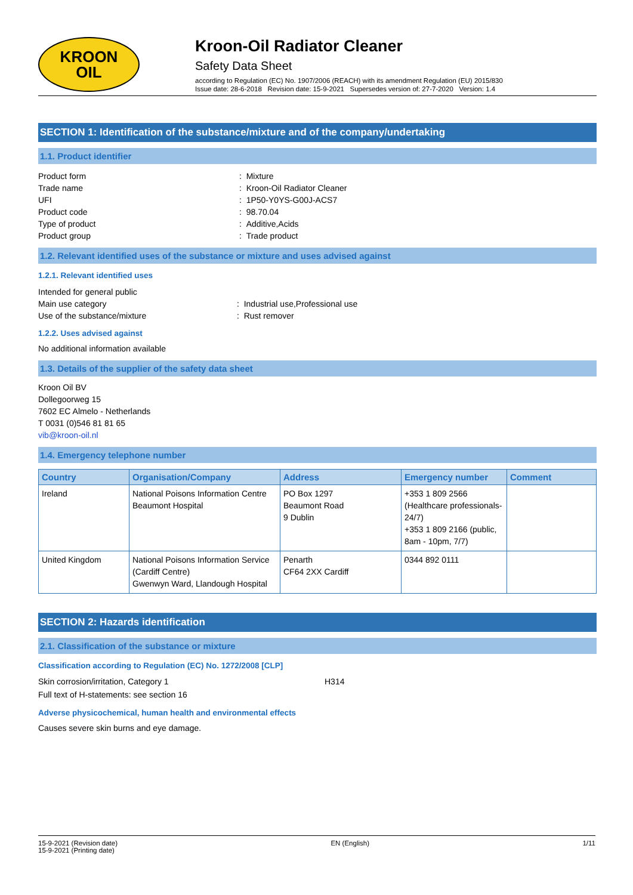KROON
OIL
Kroon-Oil Radiator Cleaner
Safety Data Sheet
according to Regulation (EC) No. 1907/2006 (REACH) with its amendment Regulation (EU) 2015/830
Issue date: 28-6-2018 Revision date: 15-9-2021 Supersedes version of: 27-7-2020 Version: 1.4
SECTION 1: Identification of the substance/mixture and of the company/undertaking
1.1. Product identifier
Product form
: Mixture
Trade name
: Kroon-Oil Radiator Cleaner
UFI
: 1P50-Y0YS-G00J-ACS7
Product code
: 98.70.04
Type of product
: Additive,Acids
Product group
: Trade product
1.2. Relevant identified uses of the substance or mixture and uses advised against
1.2.1. Relevant identified uses
Intended for general public
Main use category
: Industrial use,Professional use
Use of the substance/mixture
: Rust remover
1.2.2. Uses advised against
No additional information available
1.3. Details of the supplier of the safety data sheet
Kroon Oil BV
Dollegoorweg 15
7602 EC Almelo - Netherlands
T 0031 (0)546 81 81 65
vib@kroon-oil.nl
1.4. Emergency telephone number
| Country | Organisation/Company | Address | Emergency number | Comment |
| --- | --- | --- | --- | --- |
| Ireland | National Poisons Information Centre Beaumont Hospital | PO Box 1297 Beaumont Road 9 Dublin | +353 1 809 2566 (Healthcare professionals-24/7) +353 1 809 2166 (public, 8am - 10pm, 7/7) | |
| United Kingdom | National Poisons Information Service (Cardiff Centre) Gwenwyn Ward, Llandough Hospital | Penarth CF64 2XX Cardiff | 0344 892 0111 | |
SECTION 2: Hazards identification
2.1. Classification of the substance or mixture
Classification according to Regulation (EC) No. 1272/2008 [CLP]
Skin corrosion/irritation, Category 1
H314
Full text of H-statements: see section 16
Adverse physicochemical, human health and environmental effects
Causes severe skin burns and eye damage.
15-9-2021 (Revision date)
15-9-2021 (Printing date)
EN (English) 1/11